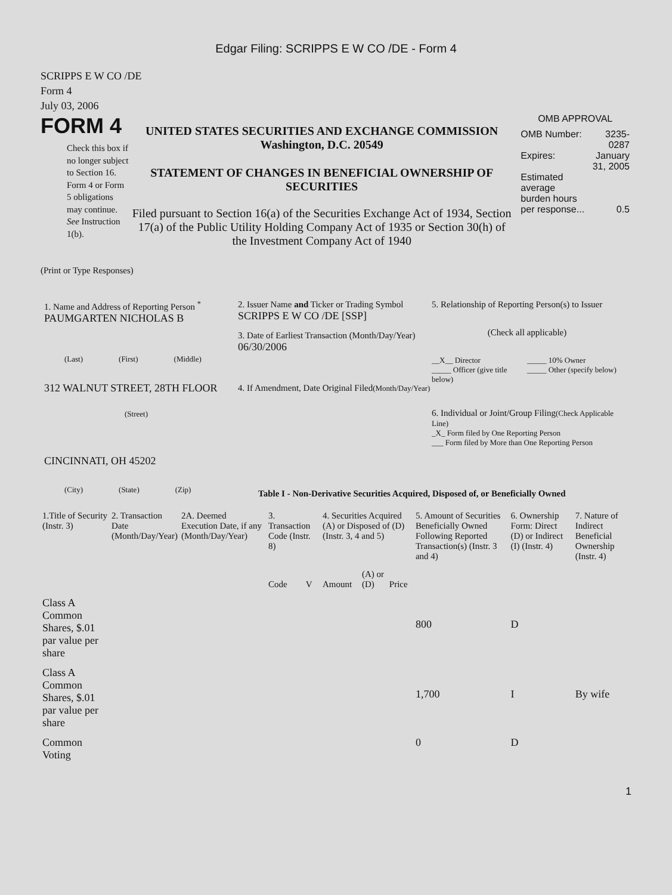Edgar Filing: SCRIPPS E W CO /DE - Form 4
SCRIPPS E W CO /DE
Form 4
July 03, 2006
FORM 4
Check this box if no longer subject to Section 16. Form 4 or Form 5 obligations may continue. See Instruction 1(b).
UNITED STATES SECURITIES AND EXCHANGE COMMISSION
Washington, D.C. 20549
STATEMENT OF CHANGES IN BENEFICIAL OWNERSHIP OF SECURITIES
Filed pursuant to Section 16(a) of the Securities Exchange Act of 1934, Section 17(a) of the Public Utility Holding Company Act of 1935 or Section 30(h) of the Investment Company Act of 1940
OMB APPROVAL
| OMB Number: | 3235-0287 |
| Expires: | January 31, 2005 |
| Estimated average burden hours per response... | 0.5 |
(Print or Type Responses)
1. Name and Address of Reporting Person <sup>*</sup>
PAUMGARTEN NICHOLAS B
(Last) (First) (Middle)
312 WALNUT STREET, 28TH FLOOR
(Street)
CINCINNATI, OH 45202
(City) (State) (Zip)
2. Issuer Name and Ticker or Trading Symbol
SCRIPPS E W CO /DE [SSP]
3. Date of Earliest Transaction (Month/Day/Year)
06/30/2006
4. If Amendment, Date Original Filed(Month/Day/Year)
5. Relationship of Reporting Person(s) to Issuer
(Check all applicable)
__X__ Director
_____ Officer (give title below)
_____ 10% Owner
_____ Other (specify below)
6. Individual or Joint/Group Filing(Check Applicable Line)
_X_ Form filed by One Reporting Person
___ Form filed by More than One Reporting Person
Table I - Non-Derivative Securities Acquired, Disposed of, or Beneficially Owned
| 1.Title of Security (Instr. 3) | 2. Transaction Date (Month/Day/Year) | 2A. Deemed Execution Date, if any (Month/Day/Year) | 3. Transaction Code (Instr. 8) | | 4. Securities Acquired (A) or Disposed of (D) (Instr. 3, 4 and 5) | | | 5. Amount of Securities Beneficially Owned Following Reported Transaction(s) (Instr. 3 and 4) | 6. Ownership Form: Direct (D) or Indirect (I) (Instr. 4) | 7. Nature of Indirect Beneficial Ownership (Instr. 4) |
| | | | Code | V | Amount | (A) or (D) | Price | | | |
| Class A Common Shares, $.01 par value per share | | | | | | | | 800 | D | |
| Class A Common Shares, $.01 par value per share | | | | | | | | 1,700 | I | By wife |
| Common Voting | | | | | | | | 0 | D | |
1